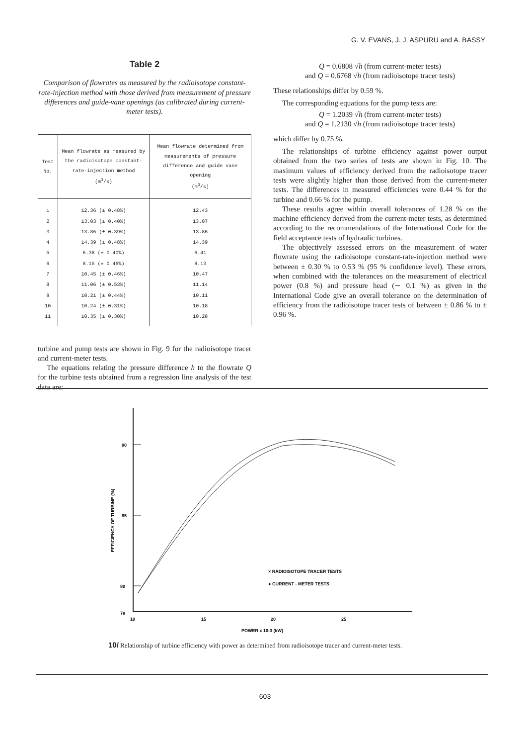G. V. EVANS, J. J. ASPURU and A. BASSY
Table 2
Comparison of flowrates as measured by the radioisotope constant-rate-injection method with those derived from measurement of pressure differences and guide-vane openings (as calibrated during current-meter tests).
| Test No. | Mean flowrate as measured by the radioisotope constant-rate-injection method (m<sup>3</sup>/s) | Mean flowrate determined from measurements of pressure difference and guide vane opening (m<sup>3</sup>/s) |
| --- | --- | --- |
| 1 | 12.36 (± 0.48%) | 12.43 |
| 2 | 13.03 (± 0.40%) | 13.07 |
| 3 | 13.85 (± 0.39%) | 13.85 |
| 4 | 14.39 (± 0.48%) | 14.39 |
| 5 | 6.38 (± 0.40%) | 6.41 |
| 6 | 8.15 (± 0.46%) | 8.13 |
| 7 | 10.45 (± 0.46%) | 10.47 |
| 8 | 11.06 (± 0.53%) | 11.14 |
| 9 | 10.21 (± 0.44%) | 10.11 |
| 10 | 10.24 (± 0.31%) | 10.18 |
| 11 | 10.35 (± 0.30%) | 10.28 |
turbine and pump tests are shown in Fig. 9 for the radioisotope tracer and current-meter tests.
The equations relating the pressure difference h to the flowrate Q for the turbine tests obtained from a regression line analysis of the test data are:
Q = 0.6808 √h (from current-meter tests)
and Q = 0.6768 √h (from radioisotope tracer tests)
These relationships differ by 0.59 %.
The corresponding equations for the pump tests are:
Q = 1.2039 √h (from current-meter tests)
and Q = 1.2130 √h (from radioisotope tracer tests)
which differ by 0.75 %.
The relationships of turbine efficiency against power output obtained from the two series of tests are shown in Fig. 10. The maximum values of efficiency derived from the radioisotope tracer tests were slightly higher than those derived from the current-meter tests. The differences in measured efficiencies were 0.44 % for the turbine and 0.66 % for the pump.
These results agree within overall tolerances of 1.28 % on the machine efficiency derived from the current-meter tests, as determined according to the recommendations of the International Code for the field acceptance tests of hydraulic turbines.
The objectively assessed errors on the measurement of water flowrate using the radioisotope constant-rate-injection method were between ± 0.30 % to 0.53 % (95 % confidence level). These errors, when combined with the tolerances on the measurement of electrical power (0.8 %) and pressure head (∼ 0.1 %) as given in the International Code give an overall tolerance on the determination of efficiency from the radioisotope tracer tests of between ± 0.86 % to ± 0.96 %.
90
85
80
78
10
15
20
25
POWER x 10-3 (kW)
EFFICIENCY OF TURBINE (%)
× RADIOISOTOPE TRACER TESTS
● CURRENT - METER TESTS
10/ Relationship of turbine efficiency with power as determined from radioisotope tracer and current-meter tests.
603